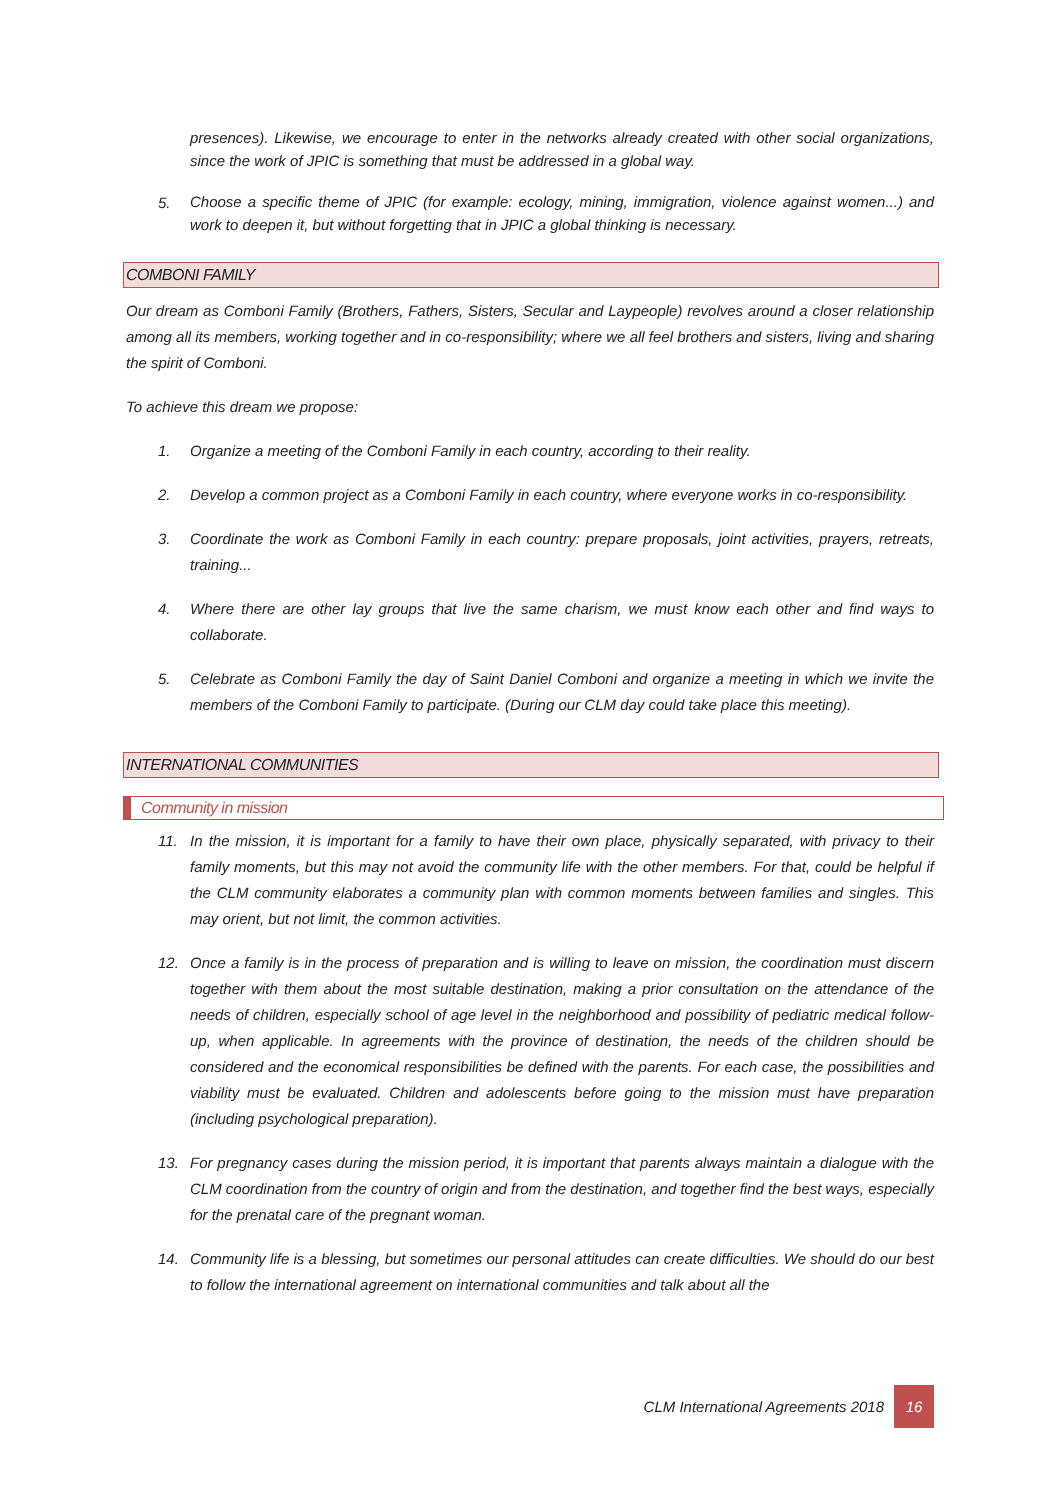presences). Likewise, we encourage to enter in the networks already created with other social organizations, since the work of JPIC is something that must be addressed in a global way.
5. Choose a specific theme of JPIC (for example: ecology, mining, immigration, violence against women...) and work to deepen it, but without forgetting that in JPIC a global thinking is necessary.
COMBONI FAMILY
Our dream as Comboni Family (Brothers, Fathers, Sisters, Secular and Laypeople) revolves around a closer relationship among all its members, working together and in co-responsibility; where we all feel brothers and sisters, living and sharing the spirit of Comboni.
To achieve this dream we propose:
1. Organize a meeting of the Comboni Family in each country, according to their reality.
2. Develop a common project as a Comboni Family in each country, where everyone works in co-responsibility.
3. Coordinate the work as Comboni Family in each country: prepare proposals, joint activities, prayers, retreats, training...
4. Where there are other lay groups that live the same charism, we must know each other and find ways to collaborate.
5. Celebrate as Comboni Family the day of Saint Daniel Comboni and organize a meeting in which we invite the members of the Comboni Family to participate. (During our CLM day could take place this meeting).
INTERNATIONAL COMMUNITIES
Community in mission
11. In the mission, it is important for a family to have their own place, physically separated, with privacy to their family moments, but this may not avoid the community life with the other members. For that, could be helpful if the CLM community elaborates a community plan with common moments between families and singles. This may orient, but not limit, the common activities.
12. Once a family is in the process of preparation and is willing to leave on mission, the coordination must discern together with them about the most suitable destination, making a prior consultation on the attendance of the needs of children, especially school of age level in the neighborhood and possibility of pediatric medical follow-up, when applicable. In agreements with the province of destination, the needs of the children should be considered and the economical responsibilities be defined with the parents. For each case, the possibilities and viability must be evaluated. Children and adolescents before going to the mission must have preparation (including psychological preparation).
13. For pregnancy cases during the mission period, it is important that parents always maintain a dialogue with the CLM coordination from the country of origin and from the destination, and together find the best ways, especially for the prenatal care of the pregnant woman.
14. Community life is a blessing, but sometimes our personal attitudes can create difficulties. We should do our best to follow the international agreement on international communities and talk about all the
CLM International Agreements 2018
16